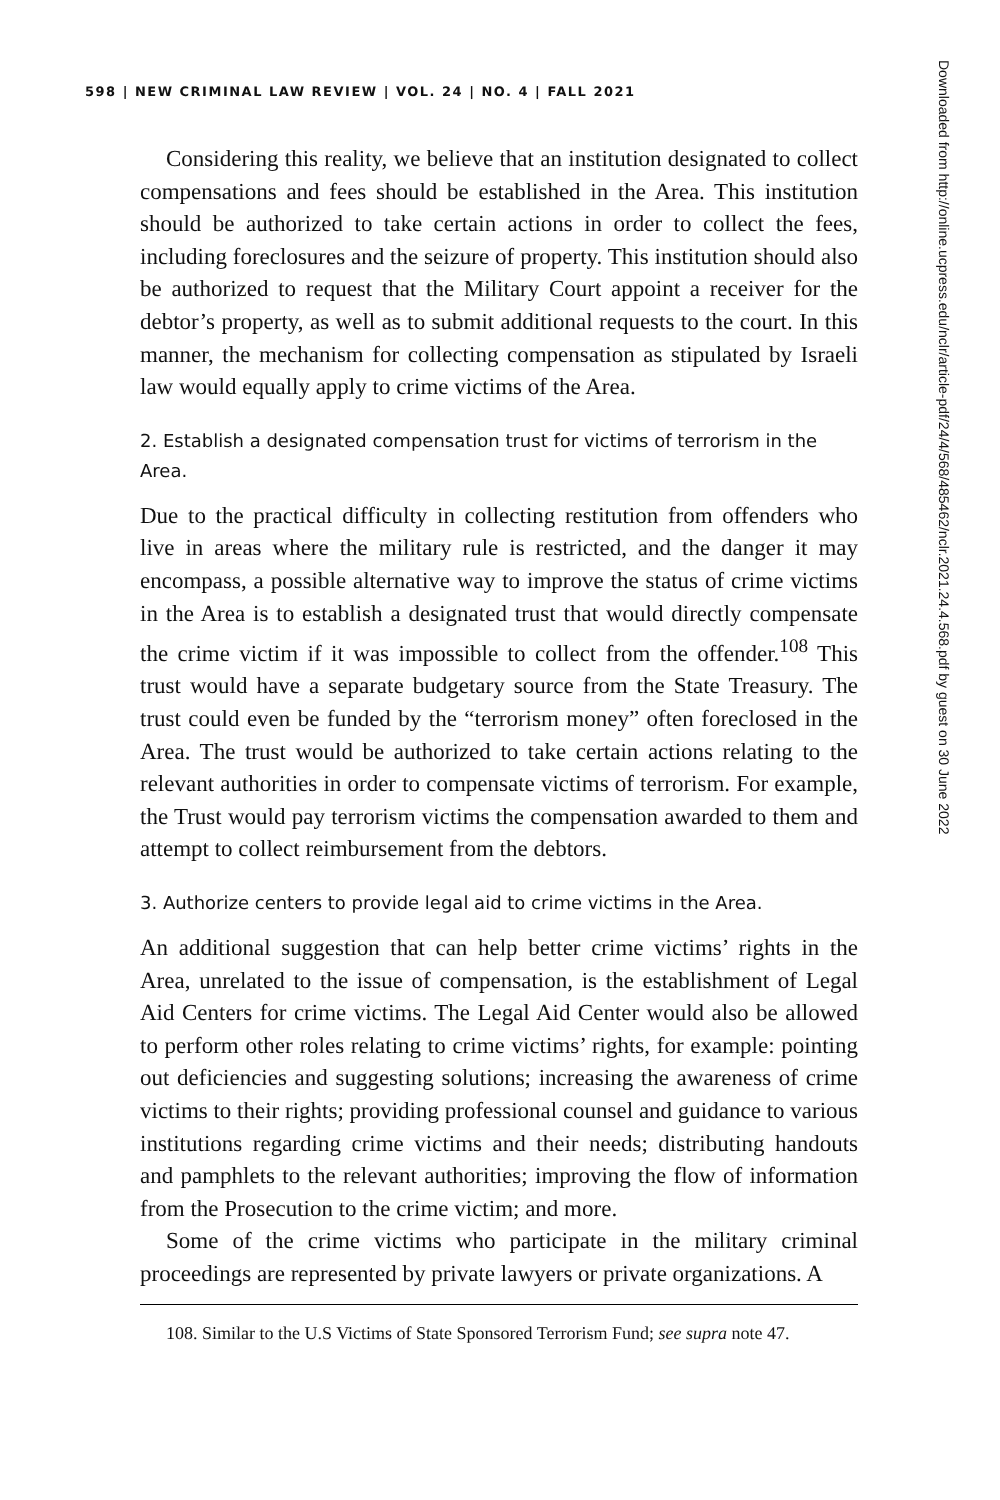598 | NEW CRIMINAL LAW REVIEW | VOL. 24 | NO. 4 | FALL 2021
Considering this reality, we believe that an institution designated to collect compensations and fees should be established in the Area. This institution should be authorized to take certain actions in order to collect the fees, including foreclosures and the seizure of property. This institution should also be authorized to request that the Military Court appoint a receiver for the debtor’s property, as well as to submit additional requests to the court. In this manner, the mechanism for collecting compensation as stipulated by Israeli law would equally apply to crime victims of the Area.
2. Establish a designated compensation trust for victims of terrorism in the Area.
Due to the practical difficulty in collecting restitution from offenders who live in areas where the military rule is restricted, and the danger it may encompass, a possible alternative way to improve the status of crime victims in the Area is to establish a designated trust that would directly compensate the crime victim if it was impossible to collect from the offender.<sup>108</sup> This trust would have a separate budgetary source from the State Treasury. The trust could even be funded by the “terrorism money” often foreclosed in the Area. The trust would be authorized to take certain actions relating to the relevant authorities in order to compensate victims of terrorism. For example, the Trust would pay terrorism victims the compensation awarded to them and attempt to collect reimbursement from the debtors.
3. Authorize centers to provide legal aid to crime victims in the Area.
An additional suggestion that can help better crime victims’ rights in the Area, unrelated to the issue of compensation, is the establishment of Legal Aid Centers for crime victims. The Legal Aid Center would also be allowed to perform other roles relating to crime victims’ rights, for example: pointing out deficiencies and suggesting solutions; increasing the awareness of crime victims to their rights; providing professional counsel and guidance to various institutions regarding crime victims and their needs; distributing handouts and pamphlets to the relevant authorities; improving the flow of information from the Prosecution to the crime victim; and more.
Some of the crime victims who participate in the military criminal proceedings are represented by private lawyers or private organizations. A
108. Similar to the U.S Victims of State Sponsored Terrorism Fund; see supra note 47.
Downloaded from http://online.ucpress.edu/nclr/article-pdf/24/4/568/485462/nclr.2021.24.4.568.pdf by guest on 30 June 2022